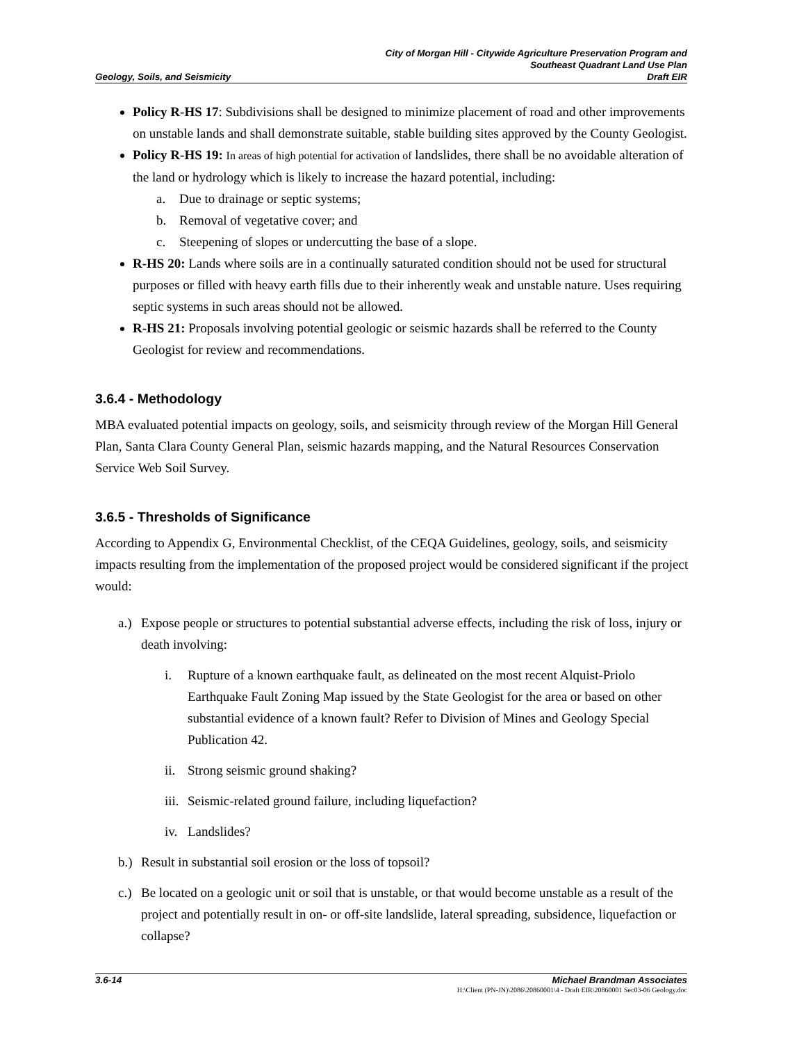City of Morgan Hill - Citywide Agriculture Preservation Program and
Southeast Quadrant Land Use Plan
Geology, Soils, and Seismicity Draft EIR
Policy R-HS 17: Subdivisions shall be designed to minimize placement of road and other improvements on unstable lands and shall demonstrate suitable, stable building sites approved by the County Geologist.
Policy R-HS 19: In areas of high potential for activation of landslides, there shall be no avoidable alteration of the land or hydrology which is likely to increase the hazard potential, including:
a. Due to drainage or septic systems;
b. Removal of vegetative cover; and
c. Steepening of slopes or undercutting the base of a slope.
R-HS 20: Lands where soils are in a continually saturated condition should not be used for structural purposes or filled with heavy earth fills due to their inherently weak and unstable nature. Uses requiring septic systems in such areas should not be allowed.
R-HS 21: Proposals involving potential geologic or seismic hazards shall be referred to the County Geologist for review and recommendations.
3.6.4 - Methodology
MBA evaluated potential impacts on geology, soils, and seismicity through review of the Morgan Hill General Plan, Santa Clara County General Plan, seismic hazards mapping, and the Natural Resources Conservation Service Web Soil Survey.
3.6.5 - Thresholds of Significance
According to Appendix G, Environmental Checklist, of the CEQA Guidelines, geology, soils, and seismicity impacts resulting from the implementation of the proposed project would be considered significant if the project would:
a.) Expose people or structures to potential substantial adverse effects, including the risk of loss, injury or death involving:
i. Rupture of a known earthquake fault, as delineated on the most recent Alquist-Priolo Earthquake Fault Zoning Map issued by the State Geologist for the area or based on other substantial evidence of a known fault? Refer to Division of Mines and Geology Special Publication 42.
ii. Strong seismic ground shaking?
iii. Seismic-related ground failure, including liquefaction?
iv. Landslides?
b.) Result in substantial soil erosion or the loss of topsoil?
c.) Be located on a geologic unit or soil that is unstable, or that would become unstable as a result of the project and potentially result in on- or off-site landslide, lateral spreading, subsidence, liquefaction or collapse?
3.6-14 Michael Brandman Associates
H:\Client (PN-JN)\2086\20860001\4 - Draft EIR\20860001 Sec03-06 Geology.doc